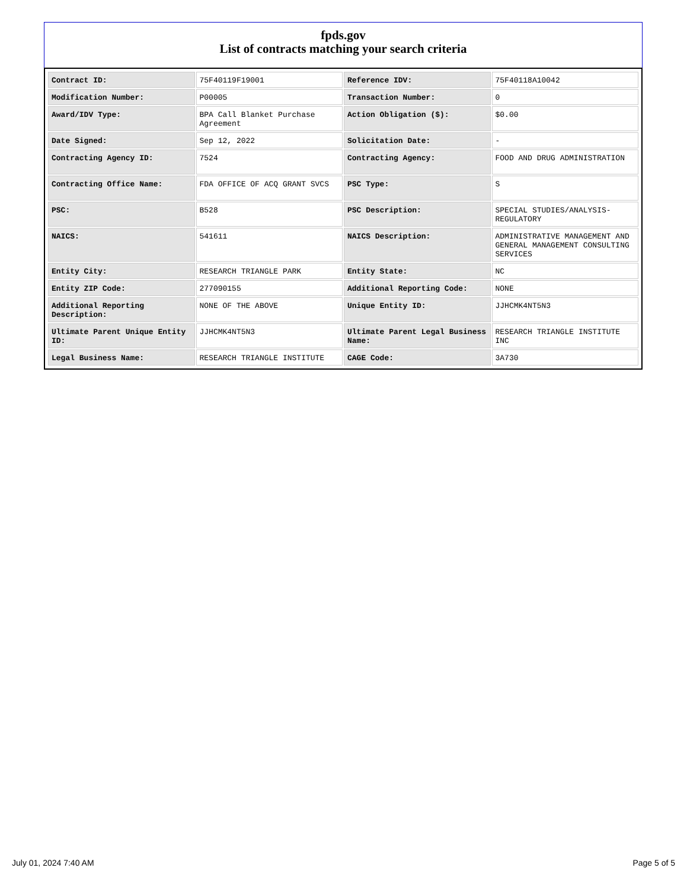fpds.gov
List of contracts matching your search criteria
| Contract ID: | 75F40119F19001 | Reference IDV: | 75F40118A10042 |
| Modification Number: | P00005 | Transaction Number: | 0 |
| Award/IDV Type: | BPA Call Blanket Purchase Agreement | Action Obligation ($): | $0.00 |
| Date Signed: | Sep 12, 2022 | Solicitation Date: | - |
| Contracting Agency ID: | 7524 | Contracting Agency: | FOOD AND DRUG ADMINISTRATION |
| Contracting Office Name: | FDA OFFICE OF ACQ GRANT SVCS | PSC Type: | S |
| PSC: | B528 | PSC Description: | SPECIAL STUDIES/ANALYSIS-REGULATORY |
| NAICS: | 541611 | NAICS Description: | ADMINISTRATIVE MANAGEMENT AND GENERAL MANAGEMENT CONSULTING SERVICES |
| Entity City: | RESEARCH TRIANGLE PARK | Entity State: | NC |
| Entity ZIP Code: | 277090155 | Additional Reporting Code: | NONE |
| Additional Reporting Description: | NONE OF THE ABOVE | Unique Entity ID: | JJHCMK4NT5N3 |
| Ultimate Parent Unique Entity ID: | JJHCMK4NT5N3 | Ultimate Parent Legal Business Name: | RESEARCH TRIANGLE INSTITUTE INC |
| Legal Business Name: | RESEARCH TRIANGLE INSTITUTE | CAGE Code: | 3A730 |
July 01, 2024 7:40 AM Page 5 of 5